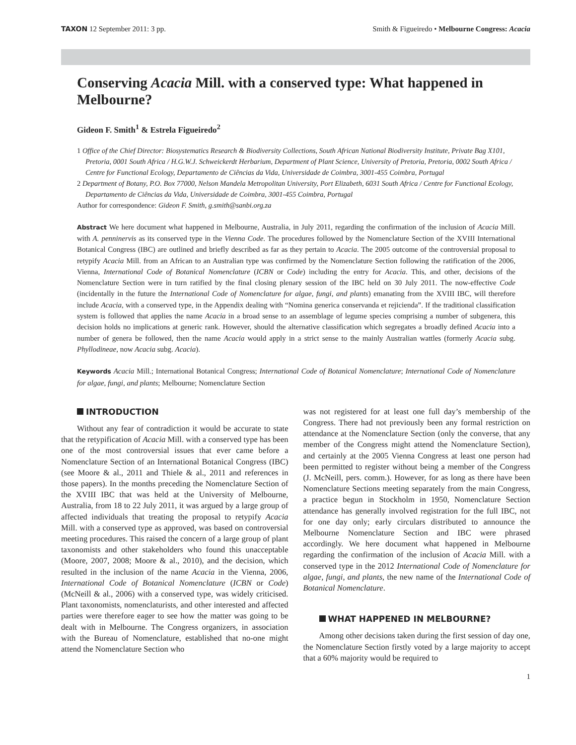TAXON 12 September 2011: 3 pp. Smith & Figueiredo • Melbourne Congress: Acacia
Conserving Acacia Mill. with a conserved type: What happened in Melbourne?
Gideon F. Smith<sup>1</sup> & Estrela Figueiredo<sup>2</sup>
1 Office of the Chief Director: Biosystematics Research & Biodiversity Collections, South African National Biodiversity Institute, Private Bag X101, Pretoria, 0001 South Africa / H.G.W.J. Schweickerdt Herbarium, Department of Plant Science, University of Pretoria, Pretoria, 0002 South Africa / Centre for Functional Ecology, Departamento de Ciências da Vida, Universidade de Coimbra, 3001-455 Coimbra, Portugal
2 Department of Botany, P.O. Box 77000, Nelson Mandela Metropolitan University, Port Elizabeth, 6031 South Africa / Centre for Functional Ecology, Departamento de Ciências da Vida, Universidade de Coimbra, 3001-455 Coimbra, Portugal
Author for correspondence: Gideon F. Smith, g.smith@sanbi.org.za
Abstract We here document what happened in Melbourne, Australia, in July 2011, regarding the confirmation of the inclusion of Acacia Mill. with A. penninervis as its conserved type in the Vienna Code. The procedures followed by the Nomenclature Section of the XVIII International Botanical Congress (IBC) are outlined and briefly described as far as they pertain to Acacia. The 2005 outcome of the controversial proposal to retypify Acacia Mill. from an African to an Australian type was confirmed by the Nomenclature Section following the ratification of the 2006, Vienna, International Code of Botanical Nomenclature (ICBN or Code) including the entry for Acacia. This, and other, decisions of the Nomenclature Section were in turn ratified by the final closing plenary session of the IBC held on 30 July 2011. The now-effective Code (incidentally in the future the International Code of Nomenclature for algae, fungi, and plants) emanating from the XVIII IBC, will therefore include Acacia, with a conserved type, in the Appendix dealing with “Nomina generica conservanda et rejicienda”. If the traditional classification system is followed that applies the name Acacia in a broad sense to an assemblage of legume species comprising a number of subgenera, this decision holds no implications at generic rank. However, should the alternative classification which segregates a broadly defined Acacia into a number of genera be followed, then the name Acacia would apply in a strict sense to the mainly Australian wattles (formerly Acacia subg. Phyllodineae, now Acacia subg. Acacia).
Keywords Acacia Mill.; International Botanical Congress; International Code of Botanical Nomenclature; International Code of Nomenclature for algae, fungi, and plants; Melbourne; Nomenclature Section
INTRODUCTION
Without any fear of contradiction it would be accurate to state that the retypification of Acacia Mill. with a conserved type has been one of the most controversial issues that ever came before a Nomenclature Section of an International Botanical Congress (IBC) (see Moore & al., 2011 and Thiele & al., 2011 and references in those papers). In the months preceding the Nomenclature Section of the XVIII IBC that was held at the University of Melbourne, Australia, from 18 to 22 July 2011, it was argued by a large group of affected individuals that treating the proposal to retypify Acacia Mill. with a conserved type as approved, was based on controversial meeting procedures. This raised the concern of a large group of plant taxonomists and other stakeholders who found this unacceptable (Moore, 2007, 2008; Moore & al., 2010), and the decision, which resulted in the inclusion of the name Acacia in the Vienna, 2006, International Code of Botanical Nomenclature (ICBN or Code) (McNeill & al., 2006) with a conserved type, was widely criticised. Plant taxonomists, nomenclaturists, and other interested and affected parties were therefore eager to see how the matter was going to be dealt with in Melbourne. The Congress organizers, in association with the Bureau of Nomenclature, established that no-one might attend the Nomenclature Section who
was not registered for at least one full day’s membership of the Congress. There had not previously been any formal restriction on attendance at the Nomenclature Section (only the converse, that any member of the Congress might attend the Nomenclature Section), and certainly at the 2005 Vienna Congress at least one person had been permitted to register without being a member of the Congress (J. McNeill, pers. comm.). However, for as long as there have been Nomenclature Sections meeting separately from the main Congress, a practice begun in Stockholm in 1950, Nomenclature Section attendance has generally involved registration for the full IBC, not for one day only; early circulars distributed to announce the Melbourne Nomenclature Section and IBC were phrased accordingly. We here document what happened in Melbourne regarding the confirmation of the inclusion of Acacia Mill. with a conserved type in the 2012 International Code of Nomenclature for algae, fungi, and plants, the new name of the International Code of Botanical Nomenclature.
WHAT HAPPENED IN MELBOURNE?
Among other decisions taken during the first session of day one, the Nomenclature Section firstly voted by a large majority to accept that a 60% majority would be required to
1